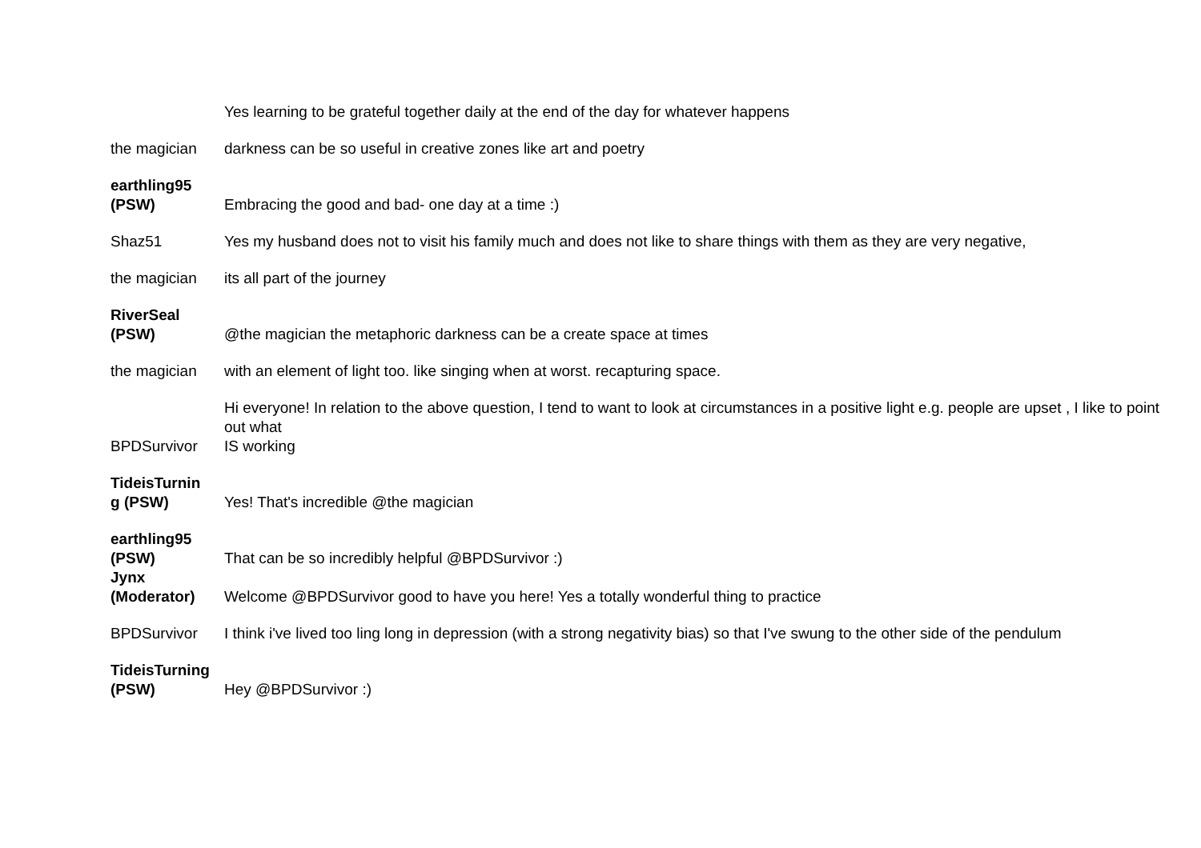| | Yes learning to be grateful together daily at the end of the day for whatever happens |
| the magician | darkness can be so useful in creative zones like art and poetry |
| earthling95 (PSW) | Embracing the good and bad- one day at a time :) |
| Shaz51 | Yes my husband does not to visit his family much and does not like to share things with them as they are very negative, |
| the magician | its all part of the journey |
| RiverSeal (PSW) | @the magician the metaphoric darkness can be a create space at times |
| the magician | with an element of light too. like singing when at worst. recapturing space. |
| BPDSurvivor | Hi everyone! In relation to the above question, I tend to want to look at circumstances in a positive light e.g. people are upset , I like to point out what IS working |
| TideisTurnin g (PSW) | Yes! That's incredible @the magician |
| earthling95 (PSW) | That can be so incredibly helpful @BPDSurvivor :) |
| Jynx (Moderator) | Welcome @BPDSurvivor good to have you here! Yes a totally wonderful thing to practice |
| BPDSurvivor | I think i've lived too ling long in depression (with a strong negativity bias) so that I've swung to the other side of the pendulum |
| TideisTurning (PSW) | Hey @BPDSurvivor :) |